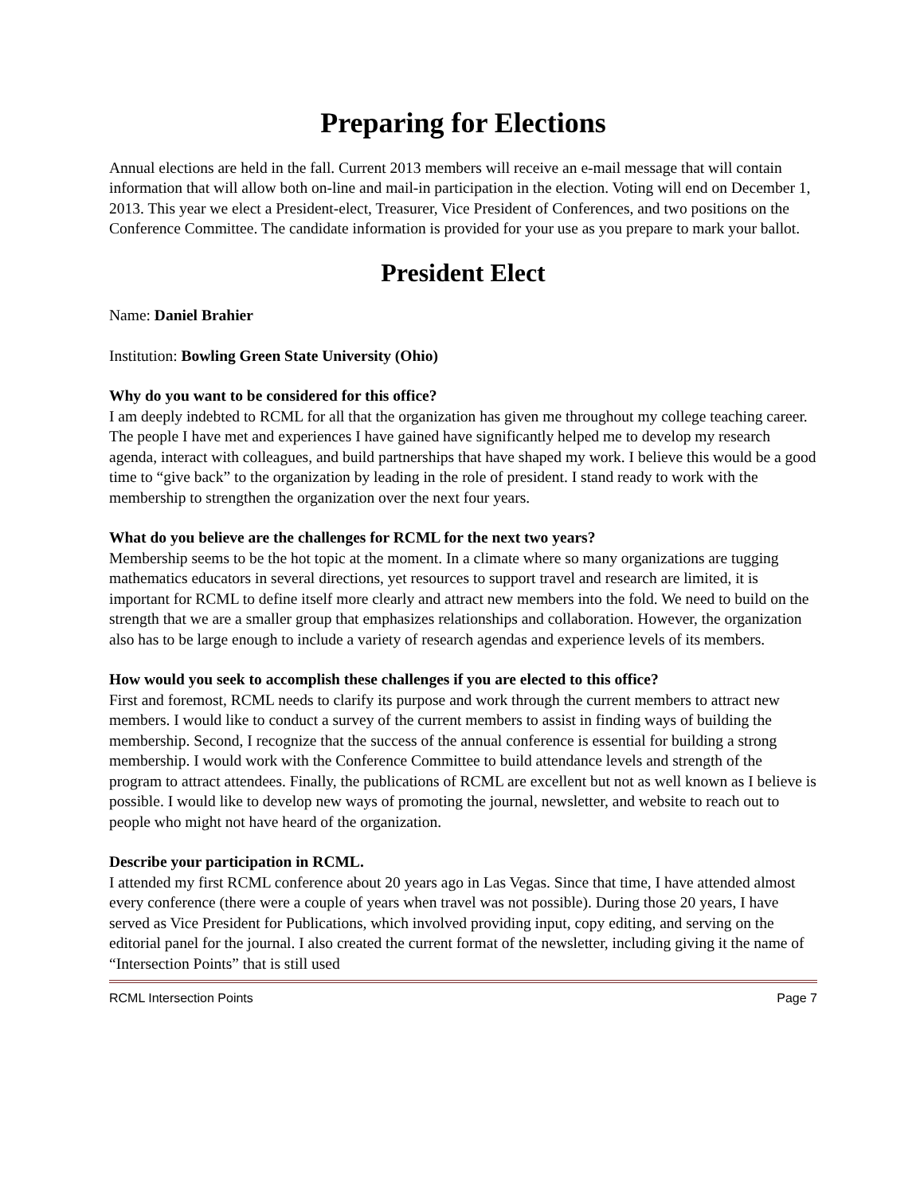Preparing for Elections
Annual elections are held in the fall. Current 2013 members will receive an e-mail message that will contain information that will allow both on-line and mail-in participation in the election. Voting will end on December 1, 2013. This year we elect a President-elect, Treasurer, Vice President of Conferences, and two positions on the Conference Committee. The candidate information is provided for your use as you prepare to mark your ballot.
President Elect
Name: Daniel Brahier
Institution: Bowling Green State University (Ohio)
Why do you want to be considered for this office?
I am deeply indebted to RCML for all that the organization has given me throughout my college teaching career. The people I have met and experiences I have gained have significantly helped me to develop my research agenda, interact with colleagues, and build partnerships that have shaped my work. I believe this would be a good time to “give back” to the organization by leading in the role of president. I stand ready to work with the membership to strengthen the organization over the next four years.
What do you believe are the challenges for RCML for the next two years?
Membership seems to be the hot topic at the moment. In a climate where so many organizations are tugging mathematics educators in several directions, yet resources to support travel and research are limited, it is important for RCML to define itself more clearly and attract new members into the fold. We need to build on the strength that we are a smaller group that emphasizes relationships and collaboration. However, the organization also has to be large enough to include a variety of research agendas and experience levels of its members.
How would you seek to accomplish these challenges if you are elected to this office?
First and foremost, RCML needs to clarify its purpose and work through the current members to attract new members. I would like to conduct a survey of the current members to assist in finding ways of building the membership. Second, I recognize that the success of the annual conference is essential for building a strong membership. I would work with the Conference Committee to build attendance levels and strength of the program to attract attendees. Finally, the publications of RCML are excellent but not as well known as I believe is possible. I would like to develop new ways of promoting the journal, newsletter, and website to reach out to people who might not have heard of the organization.
Describe your participation in RCML.
I attended my first RCML conference about 20 years ago in Las Vegas. Since that time, I have attended almost every conference (there were a couple of years when travel was not possible). During those 20 years, I have served as Vice President for Publications, which involved providing input, copy editing, and serving on the editorial panel for the journal. I also created the current format of the newsletter, including giving it the name of “Intersection Points” that is still used
RCML Intersection Points Page 7